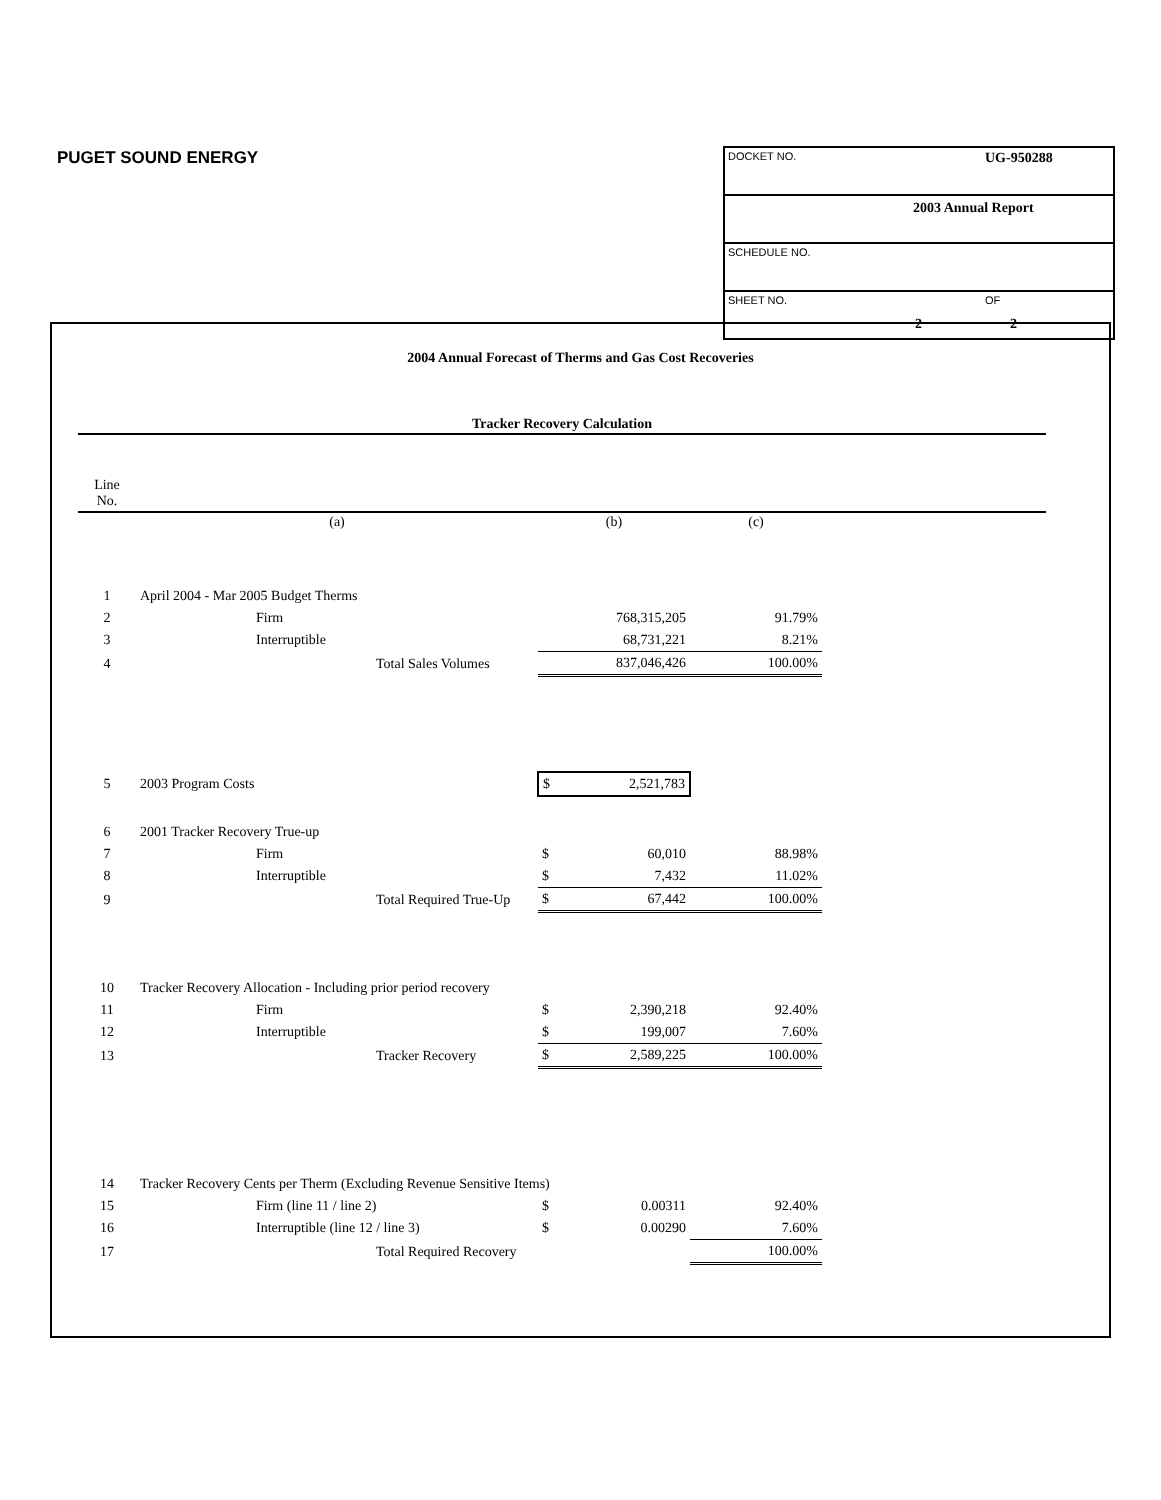PUGET SOUND ENERGY
DOCKET NO. UG-950288
2003 Annual Report
SCHEDULE NO.
SHEET NO. OF
2 2
2004 Annual Forecast of Therms and Gas Cost Recoveries
Tracker Recovery Calculation
| Line No. | |
| | (a) | (b) | (c) | |
| --- | --- | --- | --- | --- |
| 1 | April 2004 - Mar 2005 Budget Therms | | | |
| 2 | Firm | 768,315,205 | 91.79% | |
| 3 | Interruptible | 68,731,221 | 8.21% | |
| 4 | Total Sales Volumes | 837,046,426 | 100.00% | |
| 5 | 2003 Program Costs | $ 2,521,783 | | |
| 6 | 2001 Tracker Recovery True-up | | | |
| 7 | Firm | $ 60,010 | 88.98% | |
| 8 | Interruptible | $ 7,432 | 11.02% | |
| 9 | Total Required True-Up | $ 67,442 | 100.00% | |
| 10 | Tracker Recovery Allocation - Including prior period recovery | | | |
| 11 | Firm | $ 2,390,218 | 92.40% | |
| 12 | Interruptible | $ 199,007 | 7.60% | |
| 13 | Tracker Recovery | $ 2,589,225 | 100.00% | |
| 14 | Tracker Recovery Cents per Therm (Excluding Revenue Sensitive Items) | | | |
| 15 | Firm (line 11 / line 2) | $ 0.00311 | 92.40% | |
| 16 | Interruptible (line 12 / line 3) | $ 0.00290 | 7.60% | |
| 17 | Total Required Recovery | | 100.00% | |